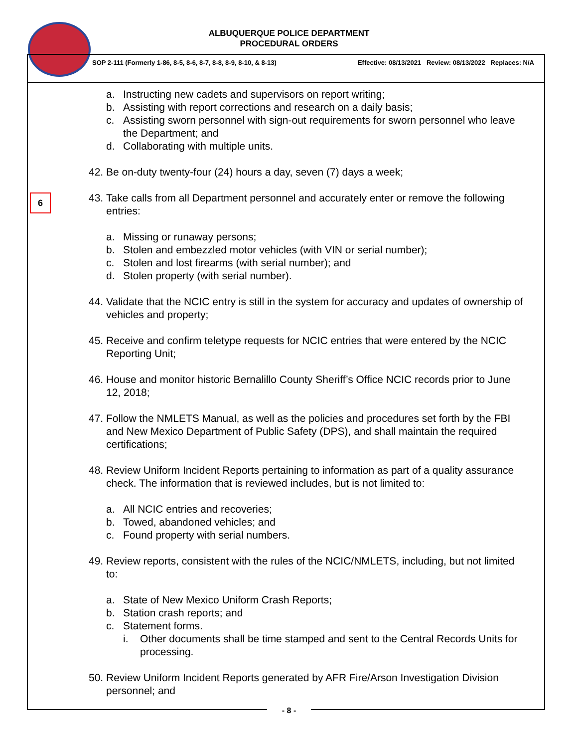ALBUQUERQUE POLICE DEPARTMENT
PROCEDURAL ORDERS
SOP 2-111 (Formerly 1-86, 8-5, 8-6, 8-7, 8-8, 8-9, 8-10, & 8-13) Effective: 08/13/2021 Review: 08/13/2022 Replaces: N/A
6
a. Instructing new cadets and supervisors on report writing;
b. Assisting with report corrections and research on a daily basis;
c. Assisting sworn personnel with sign-out requirements for sworn personnel who leave the Department; and
d. Collaborating with multiple units.
42. Be on-duty twenty-four (24) hours a day, seven (7) days a week;
43. Take calls from all Department personnel and accurately enter or remove the following entries:
a. Missing or runaway persons;
b. Stolen and embezzled motor vehicles (with VIN or serial number);
c. Stolen and lost firearms (with serial number); and
d. Stolen property (with serial number).
44. Validate that the NCIC entry is still in the system for accuracy and updates of ownership of vehicles and property;
45. Receive and confirm teletype requests for NCIC entries that were entered by the NCIC Reporting Unit;
46. House and monitor historic Bernalillo County Sheriff’s Office NCIC records prior to June 12, 2018;
47. Follow the NMLETS Manual, as well as the policies and procedures set forth by the FBI and New Mexico Department of Public Safety (DPS), and shall maintain the required certifications;
48. Review Uniform Incident Reports pertaining to information as part of a quality assurance check. The information that is reviewed includes, but is not limited to:
a. All NCIC entries and recoveries;
b. Towed, abandoned vehicles; and
c. Found property with serial numbers.
49. Review reports, consistent with the rules of the NCIC/NMLETS, including, but not limited to:
a. State of New Mexico Uniform Crash Reports;
b. Station crash reports; and
c. Statement forms.
i. Other documents shall be time stamped and sent to the Central Records Units for processing.
50. Review Uniform Incident Reports generated by AFR Fire/Arson Investigation Division personnel; and
- 8 -